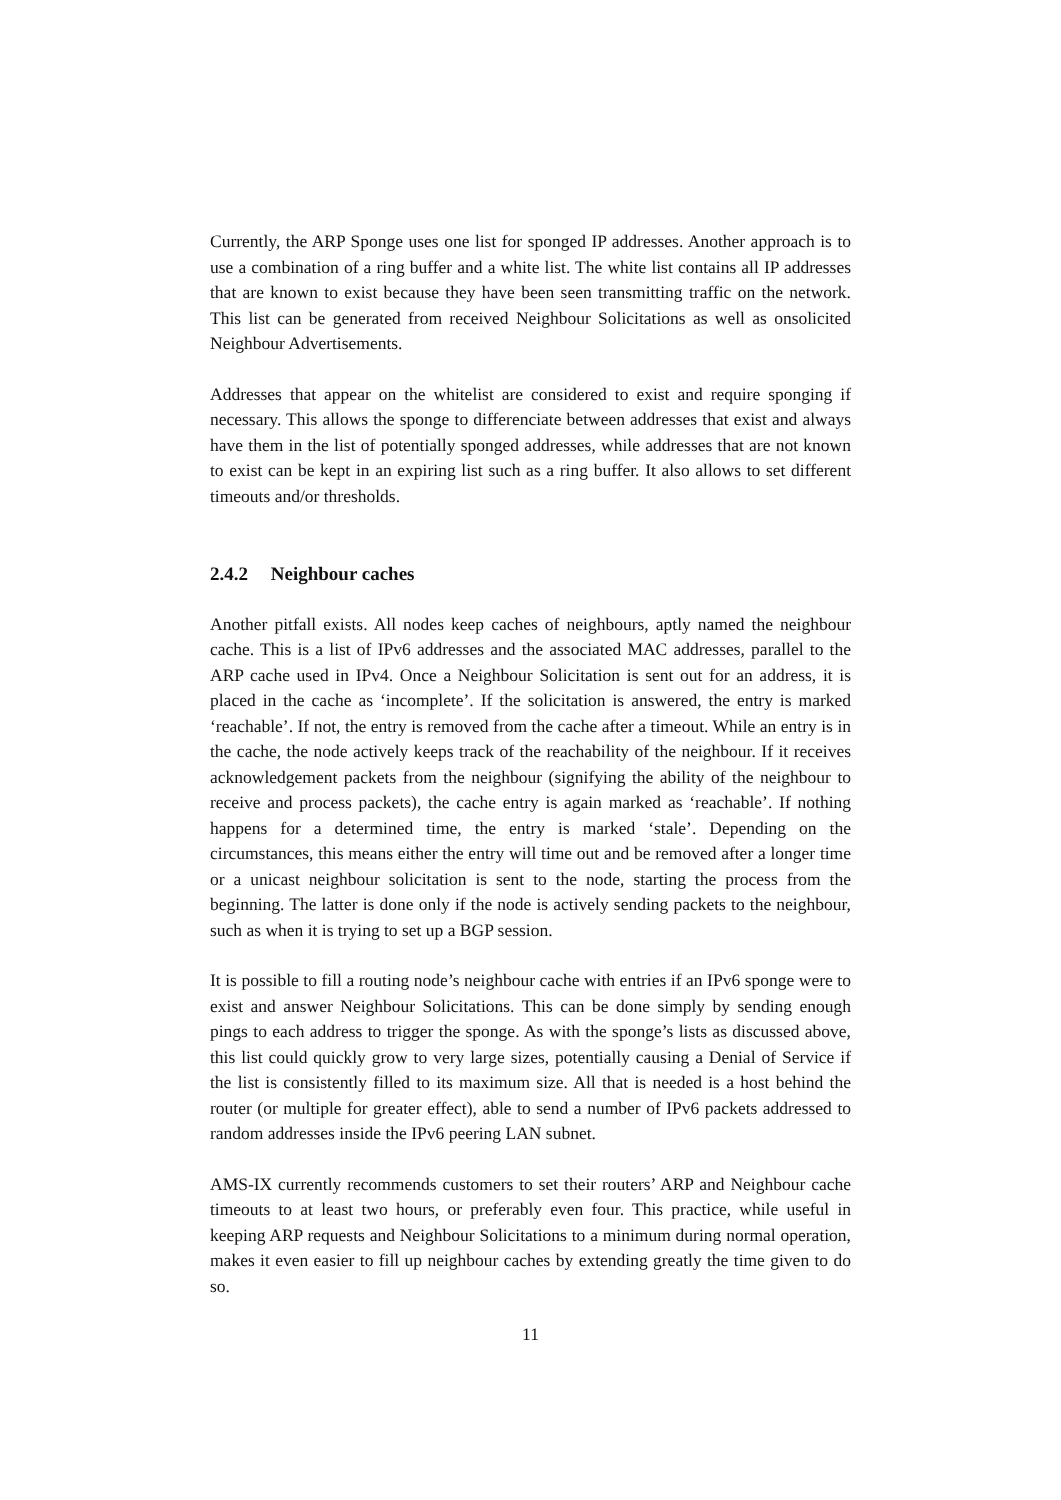Currently, the ARP Sponge uses one list for sponged IP addresses. Another approach is to use a combination of a ring buffer and a white list. The white list contains all IP addresses that are known to exist because they have been seen transmitting traffic on the network. This list can be generated from received Neighbour Solicitations as well as onsolicited Neighbour Advertisements.
Addresses that appear on the whitelist are considered to exist and require sponging if necessary. This allows the sponge to differenciate between addresses that exist and always have them in the list of potentially sponged addresses, while addresses that are not known to exist can be kept in an expiring list such as a ring buffer. It also allows to set different timeouts and/or thresholds.
2.4.2 Neighbour caches
Another pitfall exists. All nodes keep caches of neighbours, aptly named the neighbour cache. This is a list of IPv6 addresses and the associated MAC addresses, parallel to the ARP cache used in IPv4. Once a Neighbour Solicitation is sent out for an address, it is placed in the cache as ‘incomplete’. If the solicitation is answered, the entry is marked ‘reachable’. If not, the entry is removed from the cache after a timeout. While an entry is in the cache, the node actively keeps track of the reachability of the neighbour. If it receives acknowledgement packets from the neighbour (signifying the ability of the neighbour to receive and process packets), the cache entry is again marked as ‘reachable’. If nothing happens for a determined time, the entry is marked ‘stale’. Depending on the circumstances, this means either the entry will time out and be removed after a longer time or a unicast neighbour solicitation is sent to the node, starting the process from the beginning. The latter is done only if the node is actively sending packets to the neighbour, such as when it is trying to set up a BGP session.
It is possible to fill a routing node’s neighbour cache with entries if an IPv6 sponge were to exist and answer Neighbour Solicitations. This can be done simply by sending enough pings to each address to trigger the sponge. As with the sponge’s lists as discussed above, this list could quickly grow to very large sizes, potentially causing a Denial of Service if the list is consistently filled to its maximum size. All that is needed is a host behind the router (or multiple for greater effect), able to send a number of IPv6 packets addressed to random addresses inside the IPv6 peering LAN subnet.
AMS-IX currently recommends customers to set their routers’ ARP and Neighbour cache timeouts to at least two hours, or preferably even four. This practice, while useful in keeping ARP requests and Neighbour Solicitations to a minimum during normal operation, makes it even easier to fill up neighbour caches by extending greatly the time given to do so.
11